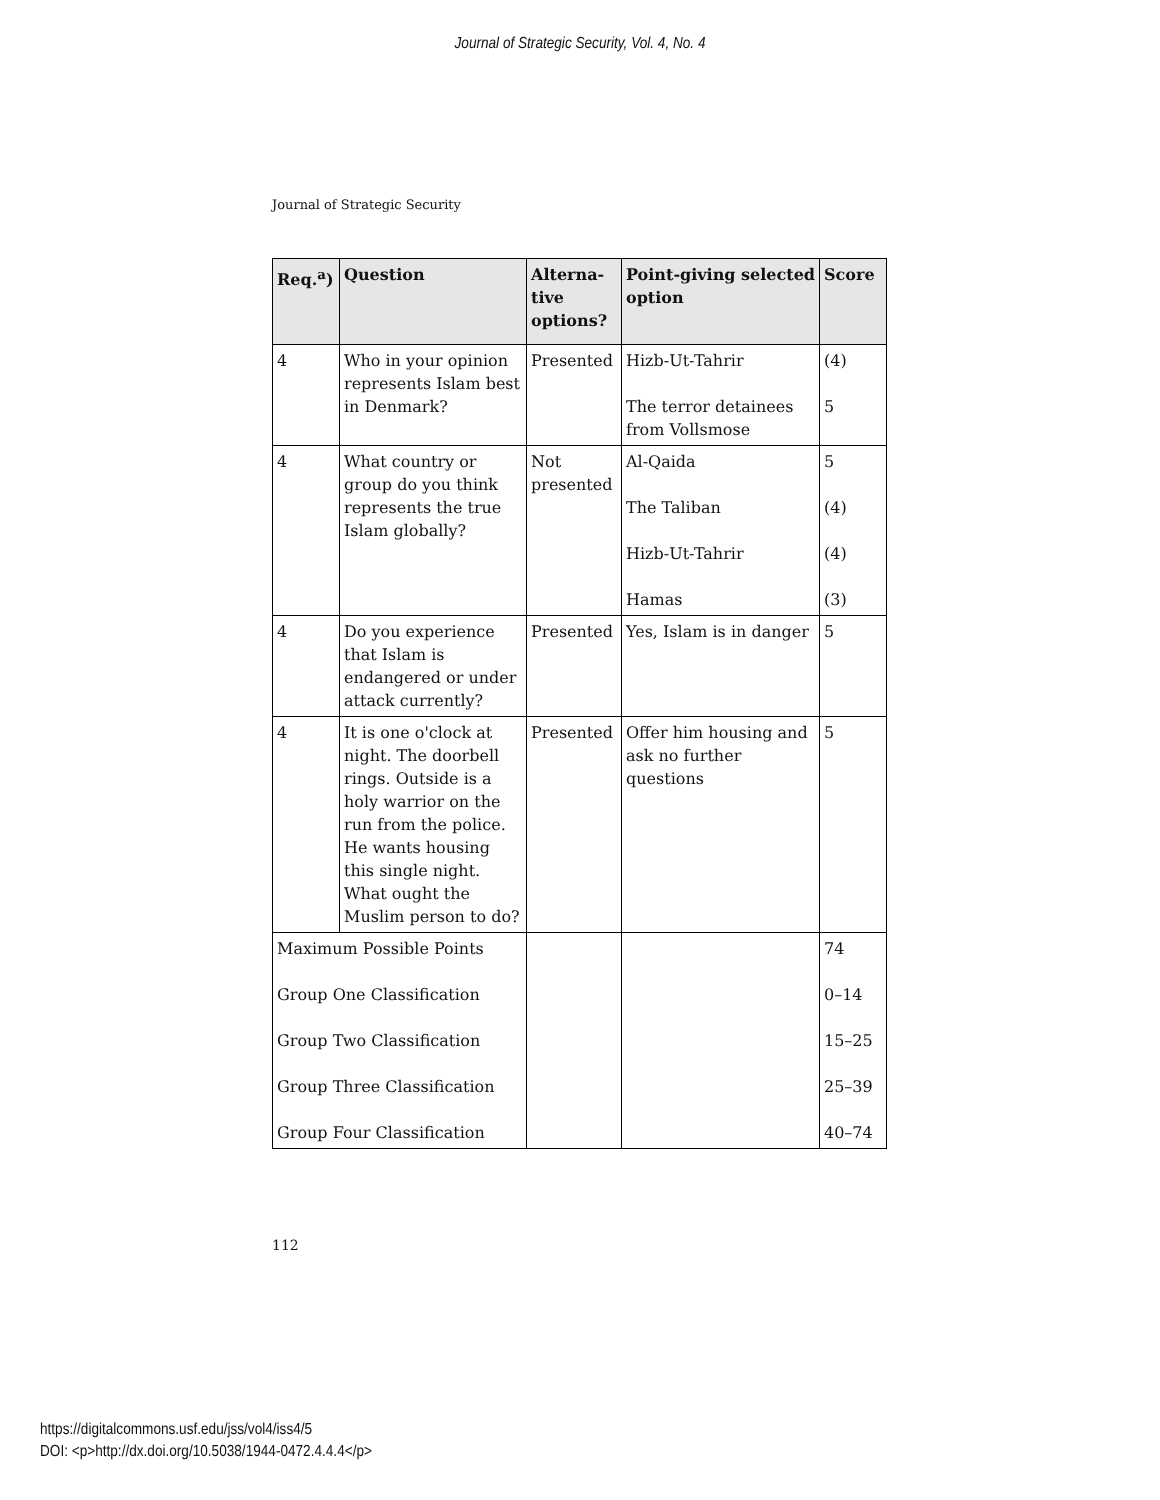Journal of Strategic Security, Vol. 4, No. 4
Journal of Strategic Security
| Req.<sup>a</sup>) | Question | Alterna-tive options? | Point-giving selected option | Score |
| --- | --- | --- | --- | --- |
| 4 | Who in your opinion represents Islam best in Denmark? | Presented | Hizb-Ut-Tahrir The terror detainees from Vollsmose | (4) 5 |
| 4 | What country or group do you think represents the true Islam globally? | Not presented | Al-Qaida The Taliban Hizb-Ut-Tahrir Hamas | 5 (4) (4) (3) |
| 4 | Do you experience that Islam is endangered or under attack currently? | Presented | Yes, Islam is in danger | 5 |
| 4 | It is one o'clock at night. The doorbell rings. Outside is a holy warrior on the run from the police. He wants housing this single night. What ought the Muslim person to do? | Presented | Offer him housing and ask no further questions | 5 |
| Maximum Possible Points Group One Classification Group Two Classification Group Three Classification Group Four Classification | | | | 74 0–14 15–25 25–39 40–74 |
112
https://digitalcommons.usf.edu/jss/vol4/iss4/5
DOI: <p>http://dx.doi.org/10.5038/1944-0472.4.4.4</p>